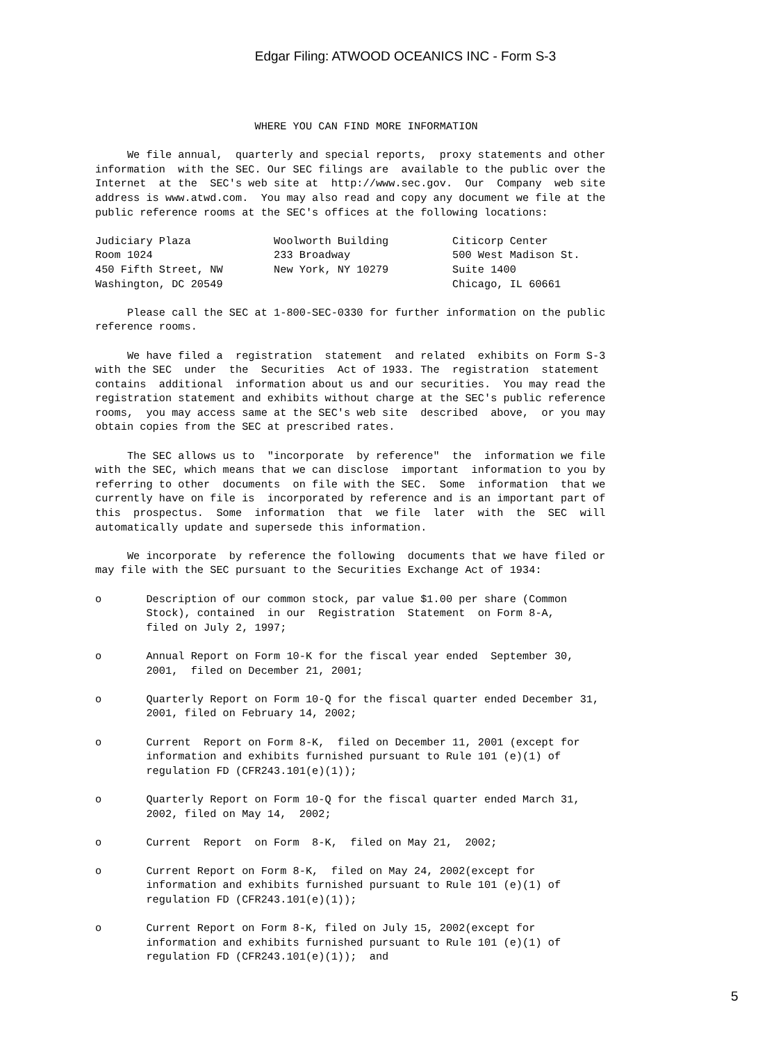Edgar Filing: ATWOOD OCEANICS INC - Form S-3
                         WHERE YOU CAN FIND MORE INFORMATION

     We file annual,  quarterly and special reports,  proxy statements and other
information  with the SEC. Our SEC filings are  available to the public over the
Internet  at the  SEC's web site at  http://www.sec.gov.  Our  Company  web site
address is www.atwd.com.  You may also read and copy any document we file at the
public reference rooms at the SEC's offices at the following locations:

Judiciary Plaza             Woolworth Building          Citicorp Center
Room 1024                   233 Broadway                500 West Madison St.
450 Fifth Street, NW        New York, NY 10279          Suite 1400
Washington, DC 20549                                    Chicago, IL 60661

     Please call the SEC at 1-800-SEC-0330 for further information on the public
reference rooms.

     We have filed a  registration  statement  and related  exhibits on Form S-3
with the SEC  under  the  Securities  Act of 1933. The  registration  statement
contains  additional  information about us and our securities.  You may read the
registration statement and exhibits without charge at the SEC's public reference
rooms,  you may access same at the SEC's web site  described  above,  or you may
obtain copies from the SEC at prescribed rates.

     The SEC allows us to  "incorporate  by reference"  the  information we file
with the SEC, which means that we can disclose  important  information to you by
referring to other  documents  on file with the SEC.  Some  information  that we
currently have on file is  incorporated by reference and is an important part of
this  prospectus.  Some  information  that  we file  later  with  the  SEC  will
automatically update and supersede this information.

     We incorporate  by reference the following  documents that we have filed or
may file with the SEC pursuant to the Securities Exchange Act of 1934:

o       Description of our common stock, par value $1.00 per share (Common
        Stock), contained  in our  Registration  Statement  on Form 8-A,
        filed on July 2, 1997;

o       Annual Report on Form 10-K for the fiscal year ended  September 30,
        2001,  filed on December 21, 2001;

o       Quarterly Report on Form 10-Q for the fiscal quarter ended December 31,
        2001, filed on February 14, 2002;

o       Current  Report on Form 8-K,  filed on December 11, 2001 (except for
        information and exhibits furnished pursuant to Rule 101 (e)(1) of
        regulation FD (CFR243.101(e)(1));

o       Quarterly Report on Form 10-Q for the fiscal quarter ended March 31,
        2002, filed on May 14,  2002;

o       Current  Report  on Form  8-K,  filed on May 21,  2002;

o       Current Report on Form 8-K,  filed on May 24, 2002(except for
        information and exhibits furnished pursuant to Rule 101 (e)(1) of
        regulation FD (CFR243.101(e)(1));

o       Current Report on Form 8-K, filed on July 15, 2002(except for
        information and exhibits furnished pursuant to Rule 101 (e)(1) of
        regulation FD (CFR243.101(e)(1));  and
5